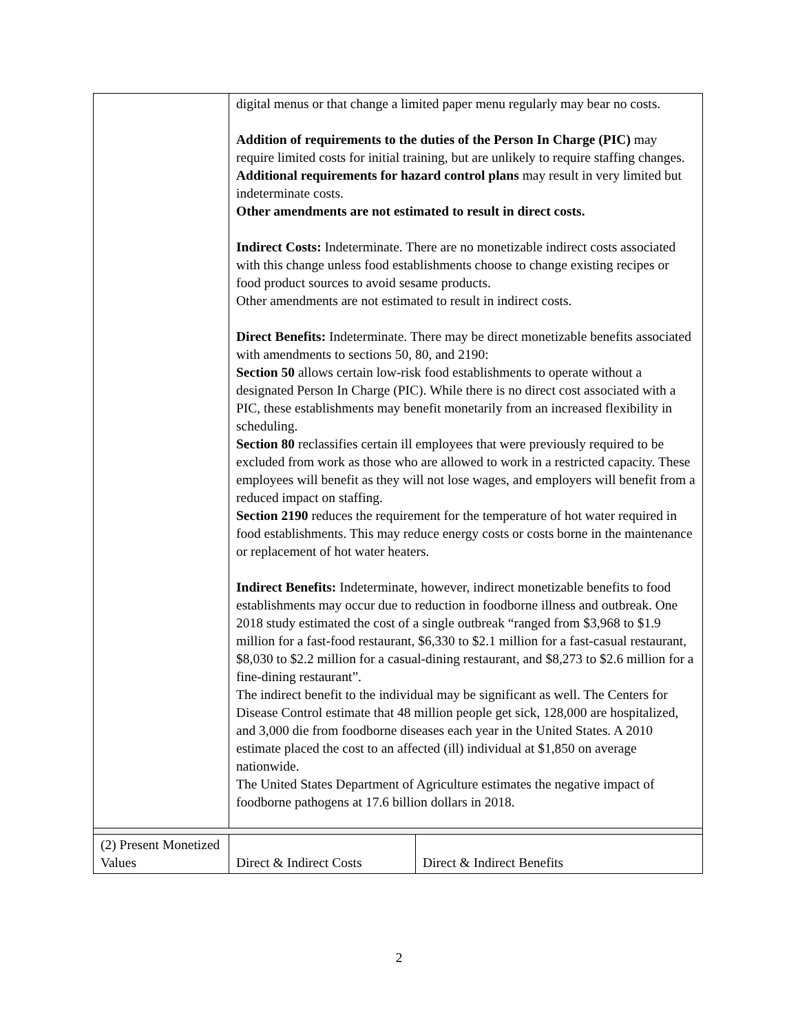| | digital menus or that change a limited paper menu regularly may bear no costs. Addition of requirements to the duties of the Person In Charge (PIC) may require limited costs for initial training, but are unlikely to require staffing changes. Additional requirements for hazard control plans may result in very limited but indeterminate costs. Other amendments are not estimated to result in direct costs. Indirect Costs: Indeterminate. There are no monetizable indirect costs associated with this change unless food establishments choose to change existing recipes or food product sources to avoid sesame products. Other amendments are not estimated to result in indirect costs. Direct Benefits: Indeterminate. There may be direct monetizable benefits associated with amendments to sections 50, 80, and 2190: Section 50 allows certain low-risk food establishments to operate without a designated Person In Charge (PIC). While there is no direct cost associated with a PIC, these establishments may benefit monetarily from an increased flexibility in scheduling. Section 80 reclassifies certain ill employees that were previously required to be excluded from work as those who are allowed to work in a restricted capacity. These employees will benefit as they will not lose wages, and employers will benefit from a reduced impact on staffing. Section 2190 reduces the requirement for the temperature of hot water required in food establishments. This may reduce energy costs or costs borne in the maintenance or replacement of hot water heaters. Indirect Benefits: Indeterminate, however, indirect monetizable benefits to food establishments may occur due to reduction in foodborne illness and outbreak. One 2018 study estimated the cost of a single outbreak “ranged from $3,968 to $1.9 million for a fast-food restaurant, $6,330 to $2.1 million for a fast-casual restaurant, $8,030 to $2.2 million for a casual-dining restaurant, and $8,273 to $2.6 million for a fine-dining restaurant”. The indirect benefit to the individual may be significant as well. The Centers for Disease Control estimate that 48 million people get sick, 128,000 are hospitalized, and 3,000 die from foodborne diseases each year in the United States. A 2010 estimate placed the cost to an affected (ill) individual at $1,850 on average nationwide. The United States Department of Agriculture estimates the negative impact of foodborne pathogens at 17.6 billion dollars in 2018. | |
| (2) Present Monetized Values | Direct & Indirect Costs | Direct & Indirect Benefits |
2